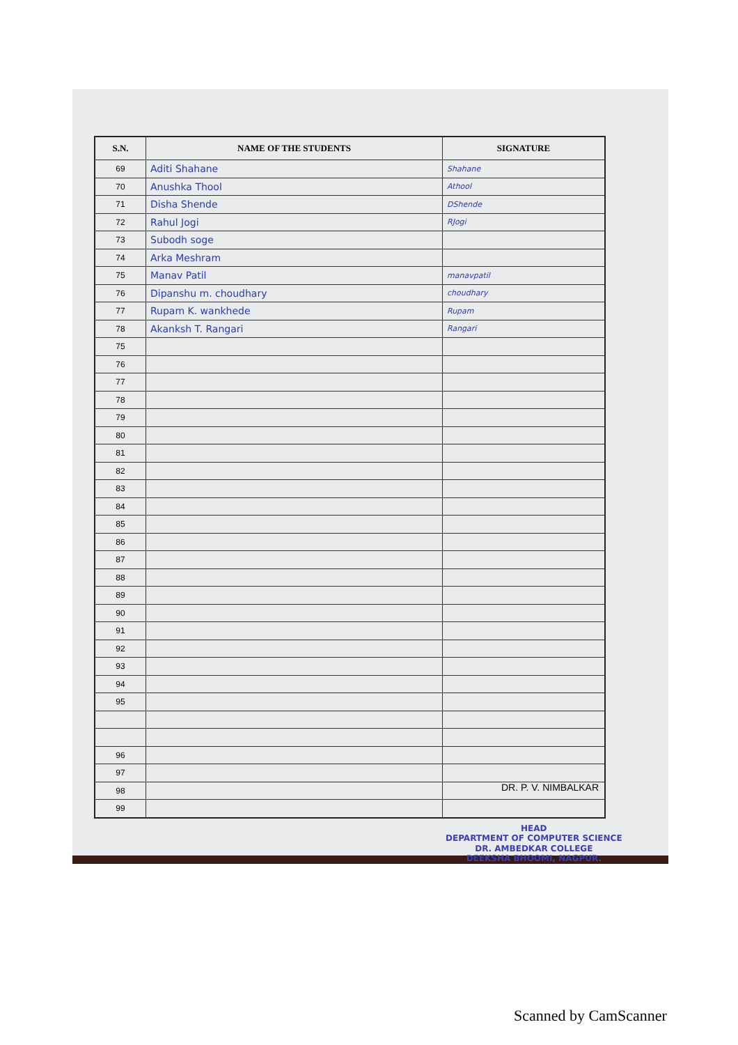| S.N. | NAME OF THE STUDENTS | SIGNATURE |
| --- | --- | --- |
| 69 | Aditi Shahane | Shahane |
| 70 | Anushka Thool | Athool |
| 71 | Disha Shende | DShende |
| 72 | Rahul Jogi | RJogi |
| 73 | Subodh soge | |
| 74 | Arka Meshram | |
| 75 | Manav Patil | manavpatil |
| 76 | Dipanshu m. choudhary | choudhary |
| 77 | Rupam K. wankhede | Rupam |
| 78 | Akanksh T. Rangari | Rangari |
| 75 | | |
| 76 | | |
| 77 | | |
| 78 | | |
| 79 | | |
| 80 | | |
| 81 | | |
| 82 | | |
| 83 | | |
| 84 | | |
| 85 | | |
| 86 | | |
| 87 | | |
| 88 | | |
| 89 | | |
| 90 | | |
| 91 | | |
| 92 | | |
| 93 | | |
| 94 | | |
| 95 | | |
| 96 | | |
| 97 | | |
| 98 | | |
| 99 | | |
DR. P. V. NIMBALKAR
HEAD
DEPARTMENT OF COMPUTER SCIENCE
DR. AMBEDKAR COLLEGE
DEEKSHA BHOOMI, NAGPUR.
Scanned by CamScanner